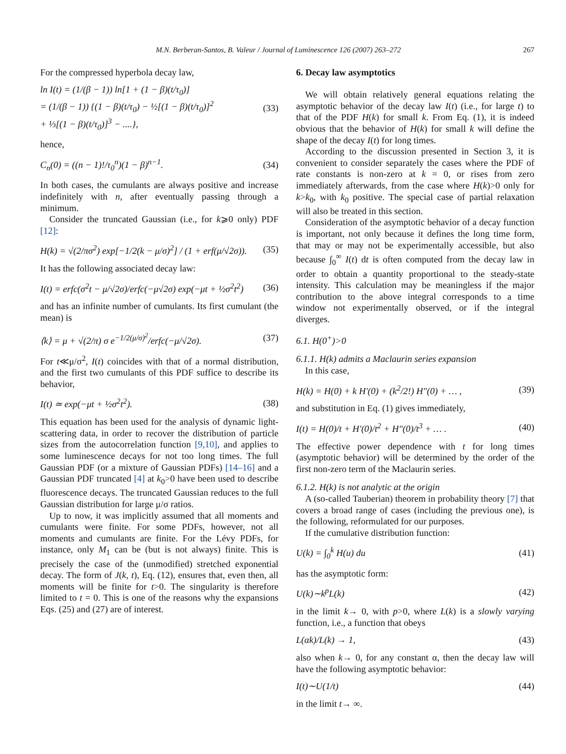M.N. Berberan-Santos, B. Valeur / Journal of Luminescence 126 (2007) 263–272 267
For the compressed hyperbola decay law,
ln I(t) = (1/(β − 1)) ln[1 + (1 − β)(t/τ<sub>0</sub>)]
= (1/(β − 1)) {(1 − β)(t/τ<sub>0</sub>) − ½[(1 − β)(t/τ<sub>0</sub>)]<sup>2</sup>
+ ⅓[(1 − β)(t/τ<sub>0</sub>)]<sup>3</sup> − ....}, (33)
hence,
C<sub>n</sub>(0) = ((n − 1)!/τ<sub>0</sub><sup>n</sup>)(1 − β)<sup>n−1</sup>. (34)
In both cases, the cumulants are always positive and increase indefinitely with n, after eventually passing through a minimum.
Consider the truncated Gaussian (i.e., for k⩾0 only) PDF [12]:
H(k) = √(2/πσ<sup>2</sup>) exp[−1/2(k − μ/σ)<sup>2</sup>] / (1 + erf(μ/√2σ)). (35)
It has the following associated decay law:
I(t) = erfc(σ<sup>2</sup>t − μ/√2σ)/erfc(−μ√2σ) exp(−μt + ½σ<sup>2</sup>t<sup>2</sup>) (36)
and has an infinite number of cumulants. Its first cumulant (the mean) is
⟨k⟩ = μ + √(2/π) σ e<sup>−1/2(μ/σ)<sup>2</sup></sup>/erfc(−μ/√2σ). (37)
For t≪μ/σ<sup>2</sup>, I(t) coincides with that of a normal distribution, and the first two cumulants of this PDF suffice to describe its behavior,
I(t) ≃ exp(−μt + ½σ<sup>2</sup>t<sup>2</sup>). (38)
This equation has been used for the analysis of dynamic light-scattering data, in order to recover the distribution of particle sizes from the autocorrelation function [9,10], and applies to some luminescence decays for not too long times. The full Gaussian PDF (or a mixture of Gaussian PDFs) [14–16] and a Gaussian PDF truncated [4] at k<sub>0</sub>>0 have been used to describe fluorescence decays. The truncated Gaussian reduces to the full Gaussian distribution for large μ/σ ratios.
Up to now, it was implicitly assumed that all moments and cumulants were finite. For some PDFs, however, not all moments and cumulants are finite. For the Lévy PDFs, for instance, only M<sub>1</sub> can be (but is not always) finite. This is precisely the case of the (unmodified) stretched exponential decay. The form of J(k, t), Eq. (12), ensures that, even then, all moments will be finite for t>0. The singularity is therefore limited to t = 0. This is one of the reasons why the expansions Eqs. (25) and (27) are of interest.
6. Decay law asymptotics
We will obtain relatively general equations relating the asymptotic behavior of the decay law I(t) (i.e., for large t) to that of the PDF H(k) for small k. From Eq. (1), it is indeed obvious that the behavior of H(k) for small k will define the shape of the decay I(t) for long times.
According to the discussion presented in Section 3, it is convenient to consider separately the cases where the PDF of rate constants is non-zero at k = 0, or rises from zero immediately afterwards, from the case where H(k)>0 only for k>k<sub>0</sub>, with k<sub>0</sub> positive. The special case of partial relaxation will also be treated in this section.
Consideration of the asymptotic behavior of a decay function is important, not only because it defines the long time form, that may or may not be experimentally accessible, but also because ∫<sub>0</sub><sup>∞</sup> I(t) dt is often computed from the decay law in order to obtain a quantity proportional to the steady-state intensity. This calculation may be meaningless if the major contribution to the above integral corresponds to a time window not experimentally observed, or if the integral diverges.
6.1. H(0<sup>+</sup>)>0
6.1.1. H(k) admits a Maclaurin series expansion
In this case,
H(k) = H(0) + k H′(0) + (k<sup>2</sup>/2!) H″(0) + … , (39)
and substitution in Eq. (1) gives immediately,
I(t) = H(0)/t + H′(0)/t<sup>2</sup> + H″(0)/t<sup>3</sup> + … . (40)
The effective power dependence with t for long times (asymptotic behavior) will be determined by the order of the first non-zero term of the Maclaurin series.
6.1.2. H(k) is not analytic at the origin
A (so-called Tauberian) theorem in probability theory [7] that covers a broad range of cases (including the previous one), is the following, reformulated for our purposes.
If the cumulative distribution function:
U(k) = ∫<sub>0</sub><sup>k</sup> H(u) du (41)
has the asymptotic form:
U(k)∼k<sup>p</sup>L(k) (42)
in the limit k→ 0, with p>0, where L(k) is a slowly varying function, i.e., a function that obeys
L(αk)/L(k) → 1, (43)
also when k→ 0, for any constant α, then the decay law will have the following asymptotic behavior:
I(t)∼U(1/t) (44)
in the limit t→ ∞.